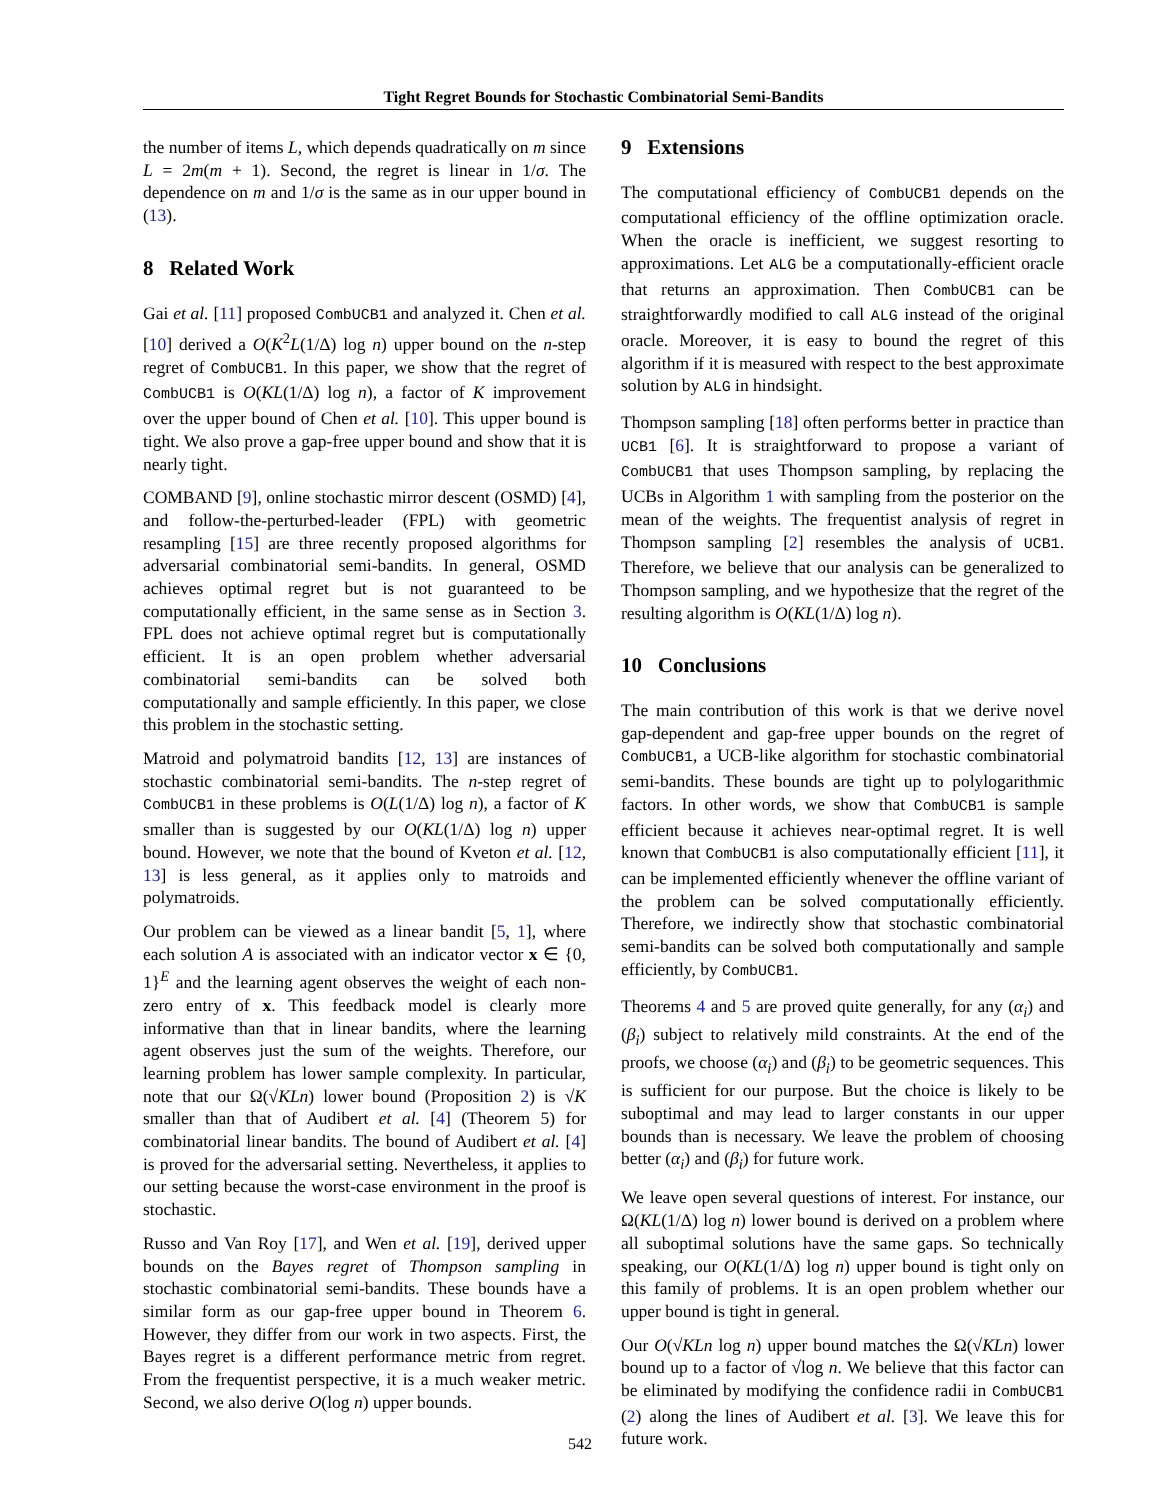Tight Regret Bounds for Stochastic Combinatorial Semi-Bandits
the number of items L, which depends quadratically on m since L = 2m(m + 1). Second, the regret is linear in 1/σ. The dependence on m and 1/σ is the same as in our upper bound in (13).
8 Related Work
Gai et al. [11] proposed CombUCB1 and analyzed it. Chen et al. [10] derived a O(K<sup>2</sup>L(1/Δ) log n) upper bound on the n-step regret of CombUCB1. In this paper, we show that the regret of CombUCB1 is O(KL(1/Δ) log n), a factor of K improvement over the upper bound of Chen et al. [10]. This upper bound is tight. We also prove a gap-free upper bound and show that it is nearly tight.
COMBAND [9], online stochastic mirror descent (OSMD) [4], and follow-the-perturbed-leader (FPL) with geometric resampling [15] are three recently proposed algorithms for adversarial combinatorial semi-bandits. In general, OSMD achieves optimal regret but is not guaranteed to be computationally efficient, in the same sense as in Section 3. FPL does not achieve optimal regret but is computationally efficient. It is an open problem whether adversarial combinatorial semi-bandits can be solved both computationally and sample efficiently. In this paper, we close this problem in the stochastic setting.
Matroid and polymatroid bandits [12, 13] are instances of stochastic combinatorial semi-bandits. The n-step regret of CombUCB1 in these problems is O(L(1/Δ) log n), a factor of K smaller than is suggested by our O(KL(1/Δ) log n) upper bound. However, we note that the bound of Kveton et al. [12, 13] is less general, as it applies only to matroids and polymatroids.
Our problem can be viewed as a linear bandit [5, 1], where each solution A is associated with an indicator vector x ∈ {0, 1}<sup>E</sup> and the learning agent observes the weight of each non-zero entry of x. This feedback model is clearly more informative than that in linear bandits, where the learning agent observes just the sum of the weights. Therefore, our learning problem has lower sample complexity. In particular, note that our Ω(√KLn) lower bound (Proposition 2) is √K smaller than that of Audibert et al. [4] (Theorem 5) for combinatorial linear bandits. The bound of Audibert et al. [4] is proved for the adversarial setting. Nevertheless, it applies to our setting because the worst-case environment in the proof is stochastic.
Russo and Van Roy [17], and Wen et al. [19], derived upper bounds on the Bayes regret of Thompson sampling in stochastic combinatorial semi-bandits. These bounds have a similar form as our gap-free upper bound in Theorem 6. However, they differ from our work in two aspects. First, the Bayes regret is a different performance metric from regret. From the frequentist perspective, it is a much weaker metric. Second, we also derive O(log n) upper bounds.
9 Extensions
The computational efficiency of CombUCB1 depends on the computational efficiency of the offline optimization oracle. When the oracle is inefficient, we suggest resorting to approximations. Let ALG be a computationally-efficient oracle that returns an approximation. Then CombUCB1 can be straightforwardly modified to call ALG instead of the original oracle. Moreover, it is easy to bound the regret of this algorithm if it is measured with respect to the best approximate solution by ALG in hindsight.
Thompson sampling [18] often performs better in practice than UCB1 [6]. It is straightforward to propose a variant of CombUCB1 that uses Thompson sampling, by replacing the UCBs in Algorithm 1 with sampling from the posterior on the mean of the weights. The frequentist analysis of regret in Thompson sampling [2] resembles the analysis of UCB1. Therefore, we believe that our analysis can be generalized to Thompson sampling, and we hypothesize that the regret of the resulting algorithm is O(KL(1/Δ) log n).
10 Conclusions
The main contribution of this work is that we derive novel gap-dependent and gap-free upper bounds on the regret of CombUCB1, a UCB-like algorithm for stochastic combinatorial semi-bandits. These bounds are tight up to polylogarithmic factors. In other words, we show that CombUCB1 is sample efficient because it achieves near-optimal regret. It is well known that CombUCB1 is also computationally efficient [11], it can be implemented efficiently whenever the offline variant of the problem can be solved computationally efficiently. Therefore, we indirectly show that stochastic combinatorial semi-bandits can be solved both computationally and sample efficiently, by CombUCB1.
Theorems 4 and 5 are proved quite generally, for any (α<sub>i</sub>) and (β<sub>i</sub>) subject to relatively mild constraints. At the end of the proofs, we choose (α<sub>i</sub>) and (β<sub>i</sub>) to be geometric sequences. This is sufficient for our purpose. But the choice is likely to be suboptimal and may lead to larger constants in our upper bounds than is necessary. We leave the problem of choosing better (α<sub>i</sub>) and (β<sub>i</sub>) for future work.
We leave open several questions of interest. For instance, our Ω(KL(1/Δ) log n) lower bound is derived on a problem where all suboptimal solutions have the same gaps. So technically speaking, our O(KL(1/Δ) log n) upper bound is tight only on this family of problems. It is an open problem whether our upper bound is tight in general.
Our O(√KLn log n) upper bound matches the Ω(√KLn) lower bound up to a factor of √log n. We believe that this factor can be eliminated by modifying the confidence radii in CombUCB1 (2) along the lines of Audibert et al. [3]. We leave this for future work.
542